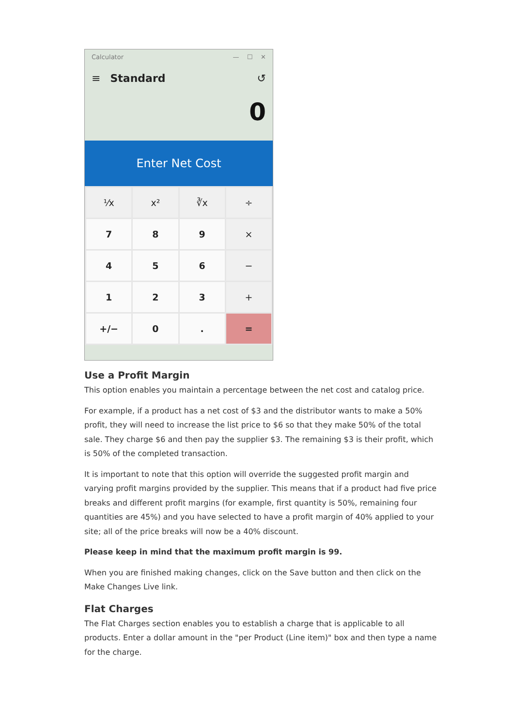Calculator — ☐ ✕
≡ Standard ↺
0
Enter Net Cost
⅟x
x²
∛x
÷
7
8
9
×
4
5
6
−
1
2
3
+
+/−
0
.
=
Use a Profit Margin
This option enables you maintain a percentage between the net cost and catalog price.
For example, if a product has a net cost of $3 and the distributor wants to make a 50% profit, they will need to increase the list price to $6 so that they make 50% of the total sale. They charge $6 and then pay the supplier $3. The remaining $3 is their profit, which is 50% of the completed transaction.
It is important to note that this option will override the suggested profit margin and varying profit margins provided by the supplier. This means that if a product had five price breaks and different profit margins (for example, first quantity is 50%, remaining four quantities are 45%) and you have selected to have a profit margin of 40% applied to your site; all of the price breaks will now be a 40% discount.
Please keep in mind that the maximum profit margin is 99.
When you are finished making changes, click on the Save button and then click on the Make Changes Live link.
Flat Charges
The Flat Charges section enables you to establish a charge that is applicable to all products. Enter a dollar amount in the "per Product (Line item)" box and then type a name for the charge.